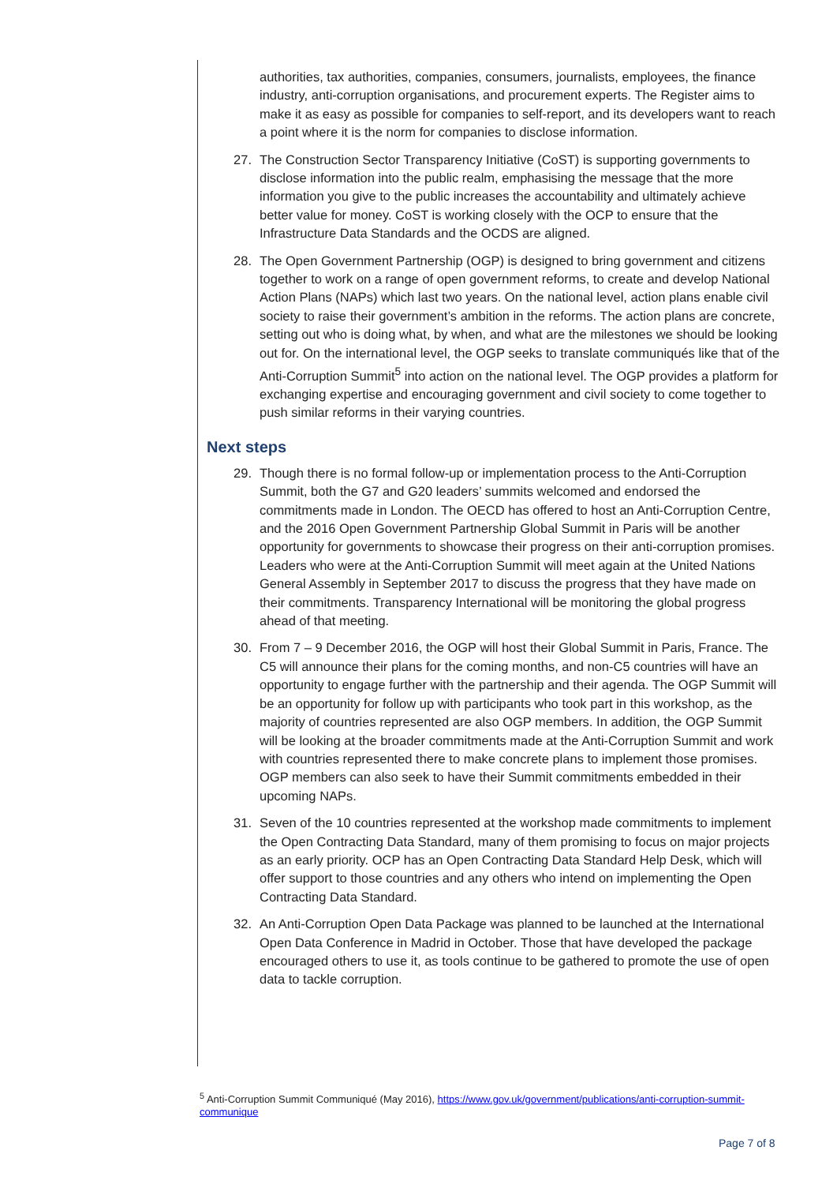authorities, tax authorities, companies, consumers, journalists, employees, the finance industry, anti-corruption organisations, and procurement experts. The Register aims to make it as easy as possible for companies to self-report, and its developers want to reach a point where it is the norm for companies to disclose information.
27. The Construction Sector Transparency Initiative (CoST) is supporting governments to disclose information into the public realm, emphasising the message that the more information you give to the public increases the accountability and ultimately achieve better value for money. CoST is working closely with the OCP to ensure that the Infrastructure Data Standards and the OCDS are aligned.
28. The Open Government Partnership (OGP) is designed to bring government and citizens together to work on a range of open government reforms, to create and develop National Action Plans (NAPs) which last two years. On the national level, action plans enable civil society to raise their government’s ambition in the reforms. The action plans are concrete, setting out who is doing what, by when, and what are the milestones we should be looking out for. On the international level, the OGP seeks to translate communiqués like that of the Anti-Corruption Summit<sup>5</sup> into action on the national level. The OGP provides a platform for exchanging expertise and encouraging government and civil society to come together to push similar reforms in their varying countries.
Next steps
29. Though there is no formal follow-up or implementation process to the Anti-Corruption Summit, both the G7 and G20 leaders’ summits welcomed and endorsed the commitments made in London. The OECD has offered to host an Anti-Corruption Centre, and the 2016 Open Government Partnership Global Summit in Paris will be another opportunity for governments to showcase their progress on their anti-corruption promises. Leaders who were at the Anti-Corruption Summit will meet again at the United Nations General Assembly in September 2017 to discuss the progress that they have made on their commitments. Transparency International will be monitoring the global progress ahead of that meeting.
30. From 7 – 9 December 2016, the OGP will host their Global Summit in Paris, France. The C5 will announce their plans for the coming months, and non-C5 countries will have an opportunity to engage further with the partnership and their agenda. The OGP Summit will be an opportunity for follow up with participants who took part in this workshop, as the majority of countries represented are also OGP members. In addition, the OGP Summit will be looking at the broader commitments made at the Anti-Corruption Summit and work with countries represented there to make concrete plans to implement those promises. OGP members can also seek to have their Summit commitments embedded in their upcoming NAPs.
31. Seven of the 10 countries represented at the workshop made commitments to implement the Open Contracting Data Standard, many of them promising to focus on major projects as an early priority. OCP has an Open Contracting Data Standard Help Desk, which will offer support to those countries and any others who intend on implementing the Open Contracting Data Standard.
32. An Anti-Corruption Open Data Package was planned to be launched at the International Open Data Conference in Madrid in October. Those that have developed the package encouraged others to use it, as tools continue to be gathered to promote the use of open data to tackle corruption.
<sup>5</sup> Anti-Corruption Summit Communiqué (May 2016), https://www.gov.uk/government/publications/anti-corruption-summit-communique
Page 7 of 8